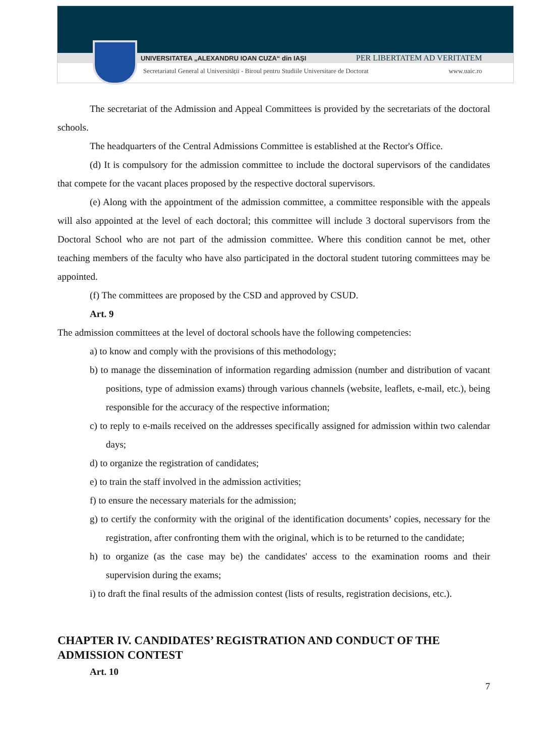UNIVERSITATEA „ALEXANDRU IOAN CUZA“ din IAȘI PER LIBERTATEM AD VERITATEM
Secretariatul General al Universității - Biroul pentru Studiile Universitare de Doctorat www.uaic.ro
The secretariat of the Admission and Appeal Committees is provided by the secretariats of the doctoral schools.
The headquarters of the Central Admissions Committee is established at the Rector's Office.
(d) It is compulsory for the admission committee to include the doctoral supervisors of the candidates that compete for the vacant places proposed by the respective doctoral supervisors.
(e) Along with the appointment of the admission committee, a committee responsible with the appeals will also appointed at the level of each doctoral; this committee will include 3 doctoral supervisors from the Doctoral School who are not part of the admission committee. Where this condition cannot be met, other teaching members of the faculty who have also participated in the doctoral student tutoring committees may be appointed.
(f) The committees are proposed by the CSD and approved by CSUD.
Art. 9
The admission committees at the level of doctoral schools have the following competencies:
a) to know and comply with the provisions of this methodology;
b) to manage the dissemination of information regarding admission (number and distribution of vacant positions, type of admission exams) through various channels (website, leaflets, e-mail, etc.), being responsible for the accuracy of the respective information;
c) to reply to e-mails received on the addresses specifically assigned for admission within two calendar days;
d) to organize the registration of candidates;
e) to train the staff involved in the admission activities;
f) to ensure the necessary materials for the admission;
g) to certify the conformity with the original of the identification documents’ copies, necessary for the registration, after confronting them with the original, which is to be returned to the candidate;
h) to organize (as the case may be) the candidates' access to the examination rooms and their supervision during the exams;
i) to draft the final results of the admission contest (lists of results, registration decisions, etc.).
CHAPTER IV. CANDIDATES’ REGISTRATION AND CONDUCT OF THE ADMISSION CONTEST
Art. 10
7